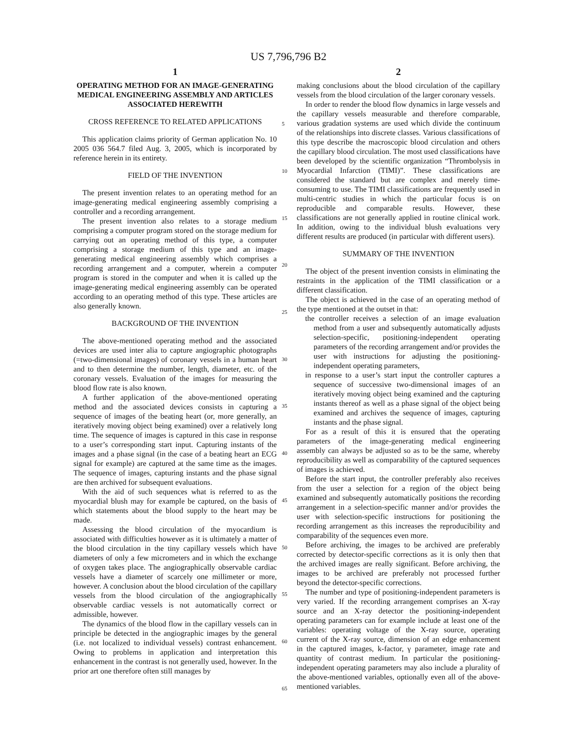US 7,796,796 B2
1
OPERATING METHOD FOR AN IMAGE-GENERATING MEDICAL ENGINEERING ASSEMBLY AND ARTICLES ASSOCIATED HEREWITH
CROSS REFERENCE TO RELATED APPLICATIONS
This application claims priority of German application No. 10 2005 036 564.7 filed Aug. 3, 2005, which is incorporated by reference herein in its entirety.
FIELD OF THE INVENTION
The present invention relates to an operating method for an image-generating medical engineering assembly comprising a controller and a recording arrangement.
The present invention also relates to a storage medium comprising a computer program stored on the storage medium for carrying out an operating method of this type, a computer comprising a storage medium of this type and an image-generating medical engineering assembly which comprises a recording arrangement and a computer, wherein a computer program is stored in the computer and when it is called up the image-generating medical engineering assembly can be operated according to an operating method of this type. These articles are also generally known.
BACKGROUND OF THE INVENTION
The above-mentioned operating method and the associated devices are used inter alia to capture angiographic photographs (=two-dimensional images) of coronary vessels in a human heart and to then determine the number, length, diameter, etc. of the coronary vessels. Evaluation of the images for measuring the blood flow rate is also known.
A further application of the above-mentioned operating method and the associated devices consists in capturing a sequence of images of the beating heart (or, more generally, an iteratively moving object being examined) over a relatively long time. The sequence of images is captured in this case in response to a user’s corresponding start input. Capturing instants of the images and a phase signal (in the case of a beating heart an ECG signal for example) are captured at the same time as the images. The sequence of images, capturing instants and the phase signal are then archived for subsequent evaluations.
With the aid of such sequences what is referred to as the myocardial blush may for example be captured, on the basis of which statements about the blood supply to the heart may be made.
Assessing the blood circulation of the myocardium is associated with difficulties however as it is ultimately a matter of the blood circulation in the tiny capillary vessels which have diameters of only a few micrometers and in which the exchange of oxygen takes place. The angiographically observable cardiac vessels have a diameter of scarcely one millimeter or more, however. A conclusion about the blood circulation of the capillary vessels from the blood circulation of the angiographically observable cardiac vessels is not automatically correct or admissible, however.
The dynamics of the blood flow in the capillary vessels can in principle be detected in the angiographic images by the general (i.e. not localized to individual vessels) contrast enhancement. Owing to problems in application and interpretation this enhancement in the contrast is not generally used, however. In the prior art one therefore often still manages by
2
making conclusions about the blood circulation of the capillary vessels from the blood circulation of the larger coronary vessels.
In order to render the blood flow dynamics in large vessels and the capillary vessels measurable and therefore comparable, various gradation systems are used which divide the continuum of the relationships into discrete classes. Various classifications of this type describe the macroscopic blood circulation and others the capillary blood circulation. The most used classifications have been developed by the scientific organization “Thrombolysis in Myocardial Infarction (TIMI)”. These classifications are considered the standard but are complex and merely time-consuming to use. The TIMI classifications are frequently used in multi-centric studies in which the particular focus is on reproducible and comparable results. However, these classifications are not generally applied in routine clinical work. In addition, owing to the individual blush evaluations very different results are produced (in particular with different users).
SUMMARY OF THE INVENTION
The object of the present invention consists in eliminating the restraints in the application of the TIMI classification or a different classification.
The object is achieved in the case of an operating method of the type mentioned at the outset in that:
the controller receives a selection of an image evaluation method from a user and subsequently automatically adjusts selection-specific, positioning-independent operating parameters of the recording arrangement and/or provides the user with instructions for adjusting the positioning-independent operating parameters,
in response to a user’s start input the controller captures a sequence of successive two-dimensional images of an iteratively moving object being examined and the capturing instants thereof as well as a phase signal of the object being examined and archives the sequence of images, capturing instants and the phase signal.
For as a result of this it is ensured that the operating parameters of the image-generating medical engineering assembly can always be adjusted so as to be the same, whereby reproducibility as well as comparability of the captured sequences of images is achieved.
Before the start input, the controller preferably also receives from the user a selection for a region of the object being examined and subsequently automatically positions the recording arrangement in a selection-specific manner and/or provides the user with selection-specific instructions for positioning the recording arrangement as this increases the reproducibility and comparability of the sequences even more.
Before archiving, the images to be archived are preferably corrected by detector-specific corrections as it is only then that the archived images are really significant. Before archiving, the images to be archived are preferably not processed further beyond the detector-specific corrections.
The number and type of positioning-independent parameters is very varied. If the recording arrangement comprises an X-ray source and an X-ray detector the positioning-independent operating parameters can for example include at least one of the variables: operating voltage of the X-ray source, operating current of the X-ray source, dimension of an edge enhancement in the captured images, k-factor, γ parameter, image rate and quantity of contrast medium. In particular the positioning-independent operating parameters may also include a plurality of the above-mentioned variables, optionally even all of the above-mentioned variables.
5
10
15
20
25
30
35
40
45
50
55
60
65